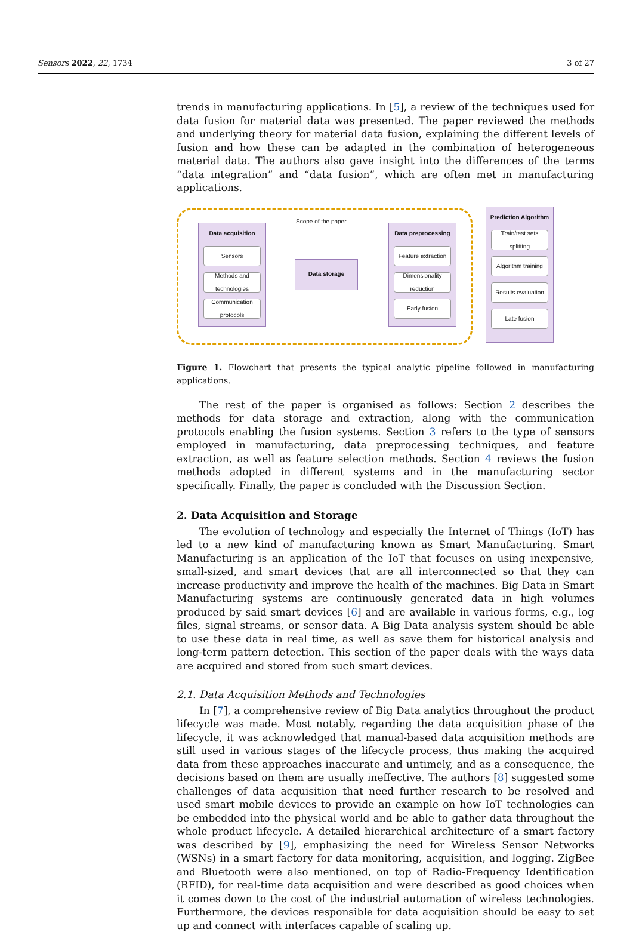Sensors 2022, 22, 1734 3 of 27
trends in manufacturing applications. In [5], a review of the techniques used for data fusion for material data was presented. The paper reviewed the methods and underlying theory for material data fusion, explaining the different levels of fusion and how these can be adapted in the combination of heterogeneous material data. The authors also gave insight into the differences of the terms “data integration” and “data fusion”, which are often met in manufacturing applications.
Scope of the paper
Data acquisition
Sensors
Methods and technologies
Communication protocols
Data storage
Data preprocessing
Feature extraction
Dimensionality reduction
Early fusion
Prediction Algorithm
Train/test sets splitting
Algorithm training
Results evaluation
Late fusion
Figure 1. Flowchart that presents the typical analytic pipeline followed in manufacturing applications.
The rest of the paper is organised as follows: Section 2 describes the methods for data storage and extraction, along with the communication protocols enabling the fusion systems. Section 3 refers to the type of sensors employed in manufacturing, data preprocessing techniques, and feature extraction, as well as feature selection methods. Section 4 reviews the fusion methods adopted in different systems and in the manufacturing sector specifically. Finally, the paper is concluded with the Discussion Section.
2. Data Acquisition and Storage
The evolution of technology and especially the Internet of Things (IoT) has led to a new kind of manufacturing known as Smart Manufacturing. Smart Manufacturing is an application of the IoT that focuses on using inexpensive, small-sized, and smart devices that are all interconnected so that they can increase productivity and improve the health of the machines. Big Data in Smart Manufacturing systems are continuously generated data in high volumes produced by said smart devices [6] and are available in various forms, e.g., log files, signal streams, or sensor data. A Big Data analysis system should be able to use these data in real time, as well as save them for historical analysis and long-term pattern detection. This section of the paper deals with the ways data are acquired and stored from such smart devices.
2.1. Data Acquisition Methods and Technologies
In [7], a comprehensive review of Big Data analytics throughout the product lifecycle was made. Most notably, regarding the data acquisition phase of the lifecycle, it was acknowledged that manual-based data acquisition methods are still used in various stages of the lifecycle process, thus making the acquired data from these approaches inaccurate and untimely, and as a consequence, the decisions based on them are usually ineffective. The authors [8] suggested some challenges of data acquisition that need further research to be resolved and used smart mobile devices to provide an example on how IoT technologies can be embedded into the physical world and be able to gather data throughout the whole product lifecycle. A detailed hierarchical architecture of a smart factory was described by [9], emphasizing the need for Wireless Sensor Networks (WSNs) in a smart factory for data monitoring, acquisition, and logging. ZigBee and Bluetooth were also mentioned, on top of Radio-Frequency Identification (RFID), for real-time data acquisition and were described as good choices when it comes down to the cost of the industrial automation of wireless technologies. Furthermore, the devices responsible for data acquisition should be easy to set up and connect with interfaces capable of scaling up.